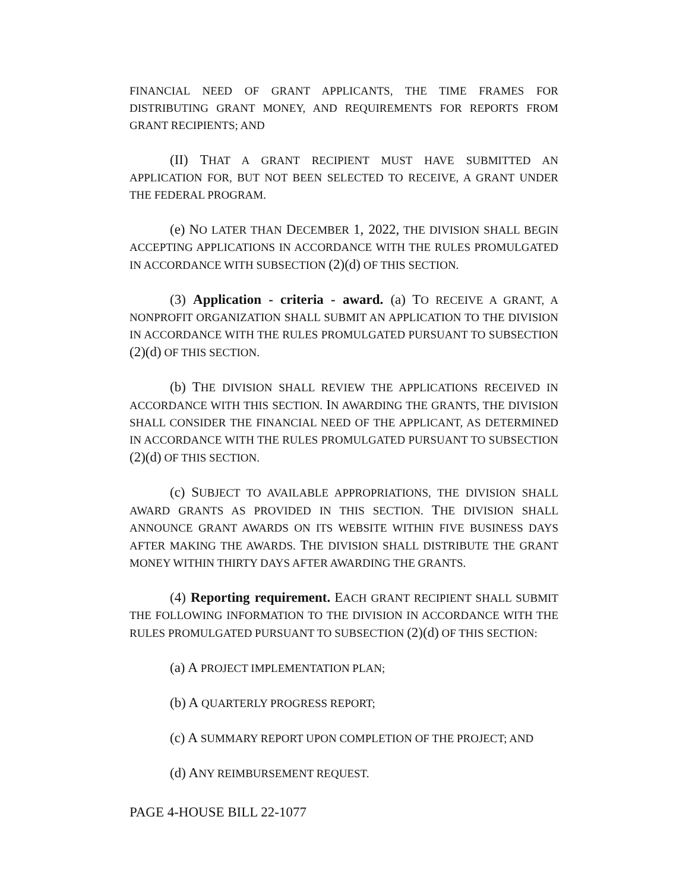FINANCIAL NEED OF GRANT APPLICANTS, THE TIME FRAMES FOR DISTRIBUTING GRANT MONEY, AND REQUIREMENTS FOR REPORTS FROM GRANT RECIPIENTS; AND
(II) THAT A GRANT RECIPIENT MUST HAVE SUBMITTED AN APPLICATION FOR, BUT NOT BEEN SELECTED TO RECEIVE, A GRANT UNDER THE FEDERAL PROGRAM.
(e) NO LATER THAN DECEMBER 1, 2022, THE DIVISION SHALL BEGIN ACCEPTING APPLICATIONS IN ACCORDANCE WITH THE RULES PROMULGATED IN ACCORDANCE WITH SUBSECTION (2)(d) OF THIS SECTION.
(3) Application - criteria - award. (a) TO RECEIVE A GRANT, A NONPROFIT ORGANIZATION SHALL SUBMIT AN APPLICATION TO THE DIVISION IN ACCORDANCE WITH THE RULES PROMULGATED PURSUANT TO SUBSECTION (2)(d) OF THIS SECTION.
(b) THE DIVISION SHALL REVIEW THE APPLICATIONS RECEIVED IN ACCORDANCE WITH THIS SECTION. IN AWARDING THE GRANTS, THE DIVISION SHALL CONSIDER THE FINANCIAL NEED OF THE APPLICANT, AS DETERMINED IN ACCORDANCE WITH THE RULES PROMULGATED PURSUANT TO SUBSECTION (2)(d) OF THIS SECTION.
(c) SUBJECT TO AVAILABLE APPROPRIATIONS, THE DIVISION SHALL AWARD GRANTS AS PROVIDED IN THIS SECTION. THE DIVISION SHALL ANNOUNCE GRANT AWARDS ON ITS WEBSITE WITHIN FIVE BUSINESS DAYS AFTER MAKING THE AWARDS. THE DIVISION SHALL DISTRIBUTE THE GRANT MONEY WITHIN THIRTY DAYS AFTER AWARDING THE GRANTS.
(4) Reporting requirement. EACH GRANT RECIPIENT SHALL SUBMIT THE FOLLOWING INFORMATION TO THE DIVISION IN ACCORDANCE WITH THE RULES PROMULGATED PURSUANT TO SUBSECTION (2)(d) OF THIS SECTION:
(a) A PROJECT IMPLEMENTATION PLAN;
(b) A QUARTERLY PROGRESS REPORT;
(c) A SUMMARY REPORT UPON COMPLETION OF THE PROJECT; AND
(d) ANY REIMBURSEMENT REQUEST.
PAGE 4-HOUSE BILL 22-1077